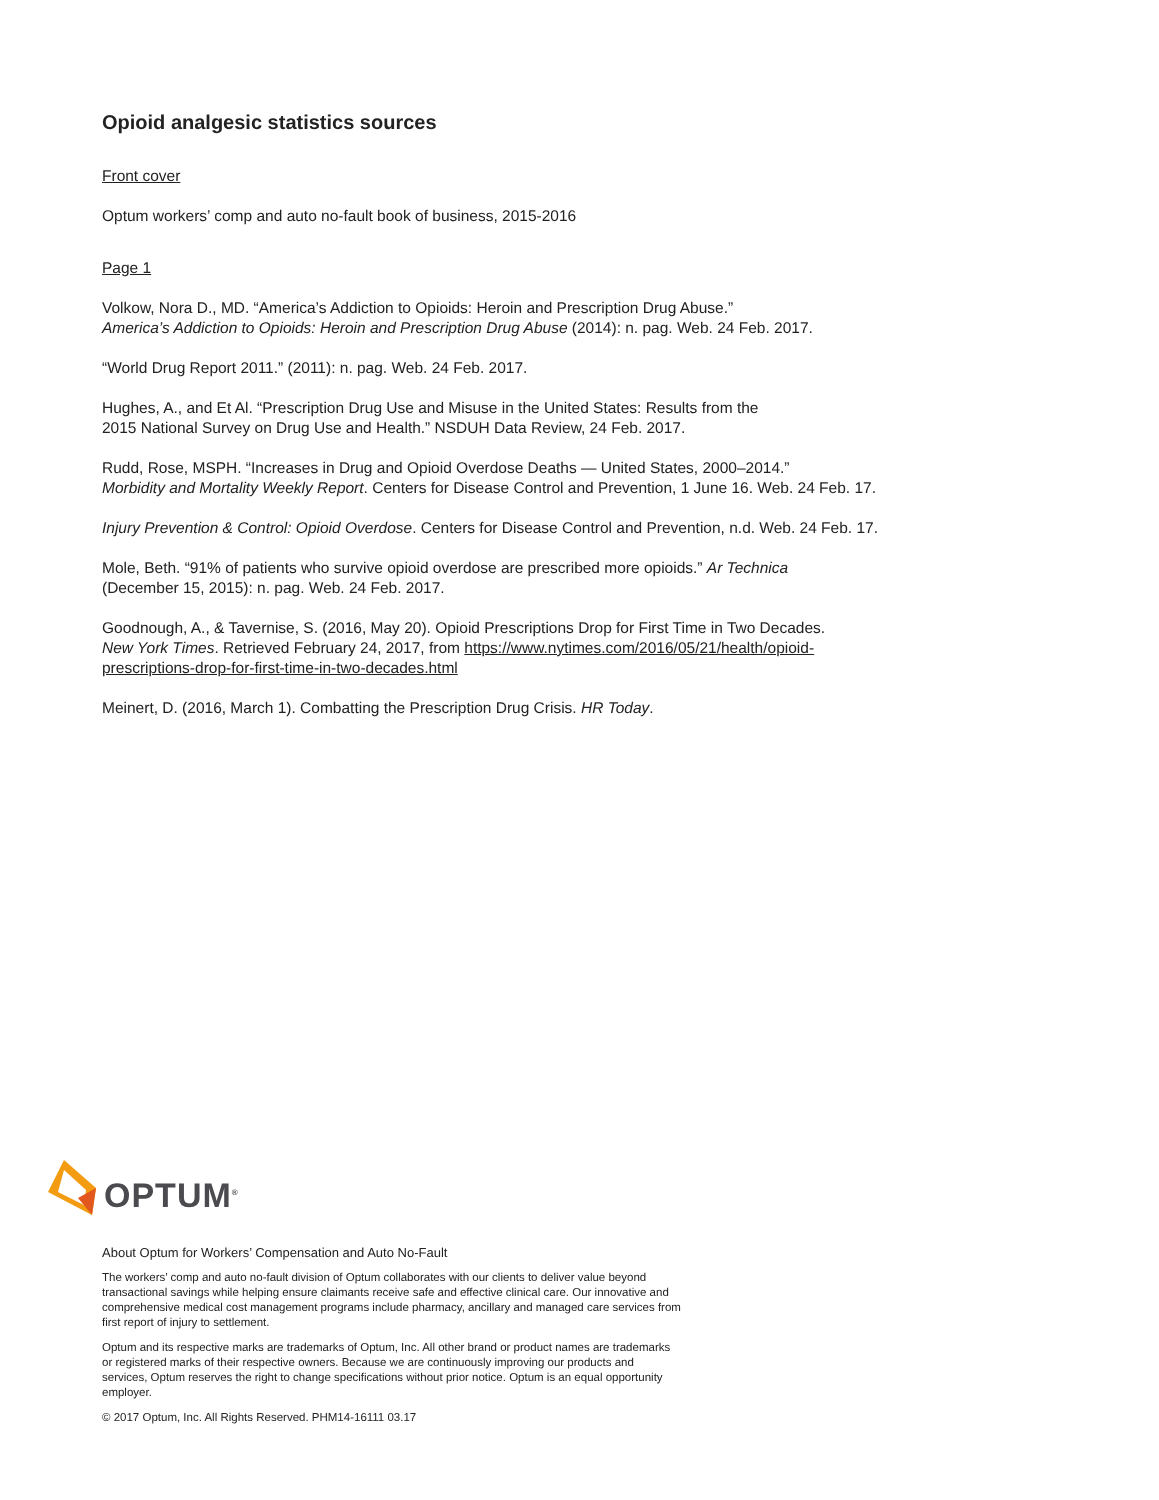Opioid analgesic statistics sources
Front cover
Optum workers’ comp and auto no-fault book of business, 2015-2016
Page 1
Volkow, Nora D., MD. “America’s Addiction to Opioids: Heroin and Prescription Drug Abuse.”
America’s Addiction to Opioids: Heroin and Prescription Drug Abuse (2014): n. pag. Web. 24 Feb. 2017.
“World Drug Report 2011.” (2011): n. pag. Web. 24 Feb. 2017.
Hughes, A., and Et Al. “Prescription Drug Use and Misuse in the United States: Results from the
2015 National Survey on Drug Use and Health.” NSDUH Data Review, 24 Feb. 2017.
Rudd, Rose, MSPH. “Increases in Drug and Opioid Overdose Deaths — United States, 2000–2014.”
Morbidity and Mortality Weekly Report. Centers for Disease Control and Prevention, 1 June 16. Web. 24 Feb. 17.
Injury Prevention & Control: Opioid Overdose. Centers for Disease Control and Prevention, n.d. Web. 24 Feb. 17.
Mole, Beth. “91% of patients who survive opioid overdose are prescribed more opioids.” Ar Technica
(December 15, 2015): n. pag. Web. 24 Feb. 2017.
Goodnough, A., & Tavernise, S. (2016, May 20). Opioid Prescriptions Drop for First Time in Two Decades.
New York Times. Retrieved February 24, 2017, from https://www.nytimes.com/2016/05/21/health/opioid-
prescriptions-drop-for-first-time-in-two-decades.html
Meinert, D. (2016, March 1). Combatting the Prescription Drug Crisis. HR Today.
OPTUM<sup>®</sup>
About Optum for Workers’ Compensation and Auto No-Fault
The workers’ comp and auto no-fault division of Optum collaborates with our clients to deliver value beyond transactional savings while helping ensure claimants receive safe and effective clinical care. Our innovative and comprehensive medical cost management programs include pharmacy, ancillary and managed care services from first report of injury to settlement.
Optum and its respective marks are trademarks of Optum, Inc. All other brand or product names are trademarks or registered marks of their respective owners. Because we are continuously improving our products and services, Optum reserves the right to change specifications without prior notice. Optum is an equal opportunity employer.
© 2017 Optum, Inc. All Rights Reserved. PHM14-16111 03.17